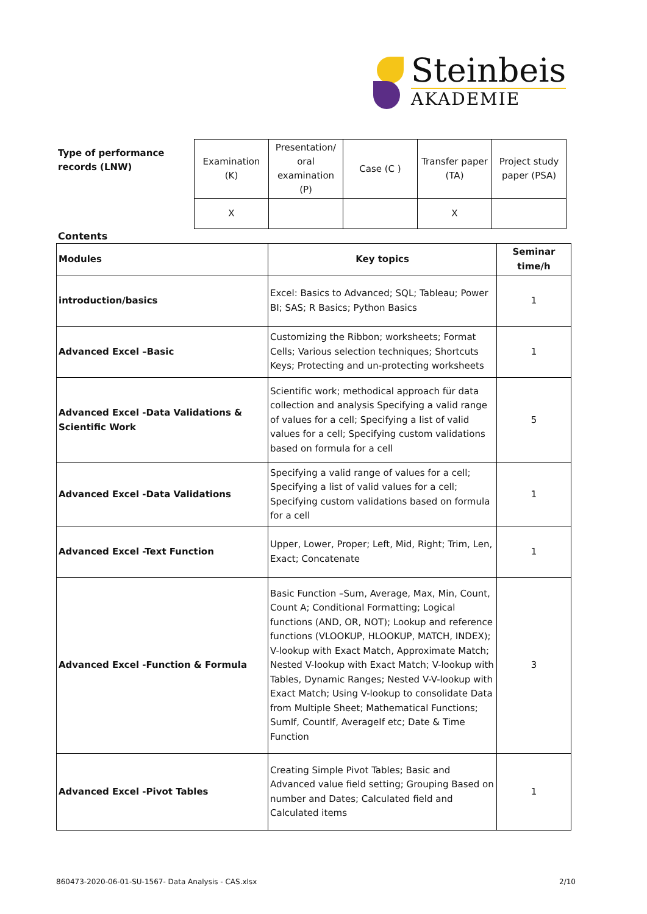Steinbeis
AKADEMIE
Type of performance records (LNW)
| Examination (K) | Presentation/ oral examination (P) | Case (C ) | Transfer paper (TA) | Project study paper (PSA) |
| X | | | X | |
Contents
| Modules | Key topics | Seminar time/h |
| introduction/basics | Excel: Basics to Advanced; SQL; Tableau; Power BI; SAS; R Basics; Python Basics | 1 |
| Advanced Excel –Basic | Customizing the Ribbon; worksheets; Format Cells; Various selection techniques; Shortcuts Keys; Protecting and un-protecting worksheets | 1 |
| Advanced Excel -Data Validations & Scientific Work | Scientific work; methodical approach für data collection and analysis Specifying a valid range of values for a cell; Specifying a list of valid values for a cell; Specifying custom validations based on formula for a cell | 5 |
| Advanced Excel -Data Validations | Specifying a valid range of values for a cell; Specifying a list of valid values for a cell; Specifying custom validations based on formula for a cell | 1 |
| Advanced Excel -Text Function | Upper, Lower, Proper; Left, Mid, Right; Trim, Len, Exact; Concatenate | 1 |
| Advanced Excel -Function & Formula | Basic Function –Sum, Average, Max, Min, Count, Count A; Conditional Formatting; Logical functions (AND, OR, NOT); Lookup and reference functions (VLOOKUP, HLOOKUP, MATCH, INDEX); V-lookup with Exact Match, Approximate Match; Nested V-lookup with Exact Match; V-lookup with Tables, Dynamic Ranges; Nested V-V-lookup with Exact Match; Using V-lookup to consolidate Data from Multiple Sheet; Mathematical Functions; SumIf, CountIf, AverageIf etc; Date & Time Function | 3 |
| Advanced Excel -Pivot Tables | Creating Simple Pivot Tables; Basic and Advanced value field setting; Grouping Based on number and Dates; Calculated field and Calculated items | 1 |
860473-2020-06-01-SU-1567- Data Analysis - CAS.xlsx 2/10